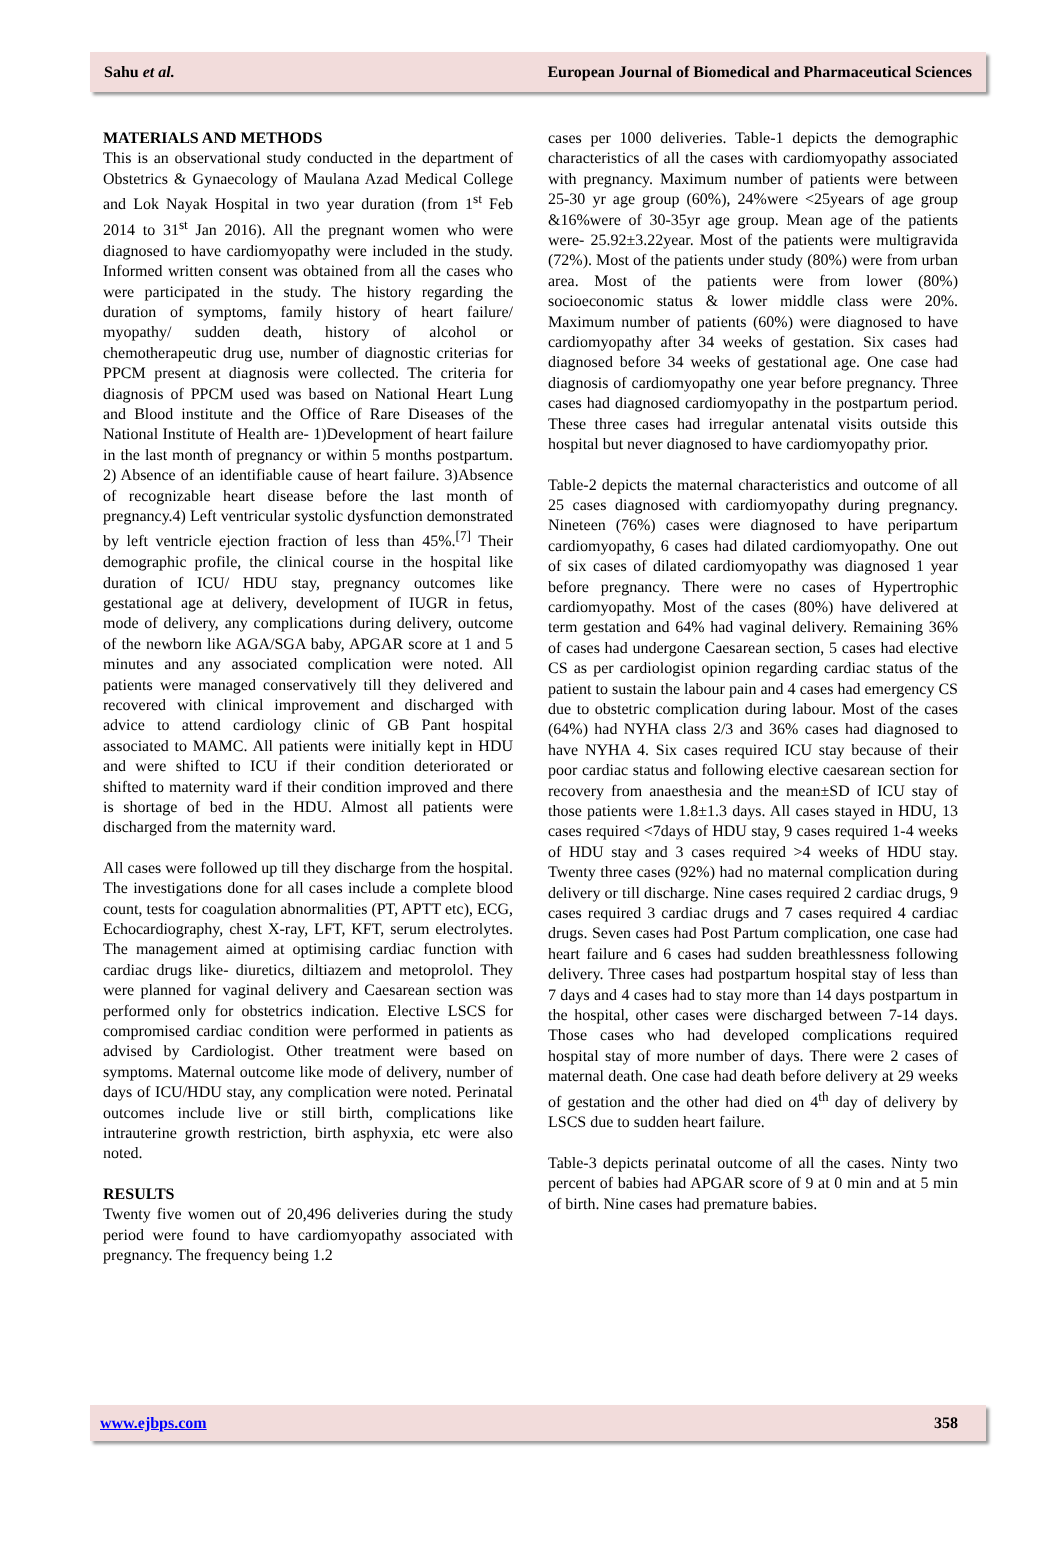Sahu et al. European Journal of Biomedical and Pharmaceutical Sciences
MATERIALS AND METHODS
This is an observational study conducted in the department of Obstetrics & Gynaecology of Maulana Azad Medical College and Lok Nayak Hospital in two year duration (from 1<sup>st</sup> Feb 2014 to 31<sup>st</sup> Jan 2016). All the pregnant women who were diagnosed to have cardiomyopathy were included in the study. Informed written consent was obtained from all the cases who were participated in the study. The history regarding the duration of symptoms, family history of heart failure/ myopathy/ sudden death, history of alcohol or chemotherapeutic drug use, number of diagnostic criterias for PPCM present at diagnosis were collected. The criteria for diagnosis of PPCM used was based on National Heart Lung and Blood institute and the Office of Rare Diseases of the National Institute of Health are- 1)Development of heart failure in the last month of pregnancy or within 5 months postpartum. 2) Absence of an identifiable cause of heart failure. 3)Absence of recognizable heart disease before the last month of pregnancy.4) Left ventricular systolic dysfunction demonstrated by left ventricle ejection fraction of less than 45%.<sup>[7]</sup> Their demographic profile, the clinical course in the hospital like duration of ICU/ HDU stay, pregnancy outcomes like gestational age at delivery, development of IUGR in fetus, mode of delivery, any complications during delivery, outcome of the newborn like AGA/SGA baby, APGAR score at 1 and 5 minutes and any associated complication were noted. All patients were managed conservatively till they delivered and recovered with clinical improvement and discharged with advice to attend cardiology clinic of GB Pant hospital associated to MAMC. All patients were initially kept in HDU and were shifted to ICU if their condition deteriorated or shifted to maternity ward if their condition improved and there is shortage of bed in the HDU. Almost all patients were discharged from the maternity ward.
All cases were followed up till they discharge from the hospital. The investigations done for all cases include a complete blood count, tests for coagulation abnormalities (PT, APTT etc), ECG, Echocardiography, chest X-ray, LFT, KFT, serum electrolytes. The management aimed at optimising cardiac function with cardiac drugs like- diuretics, diltiazem and metoprolol. They were planned for vaginal delivery and Caesarean section was performed only for obstetrics indication. Elective LSCS for compromised cardiac condition were performed in patients as advised by Cardiologist. Other treatment were based on symptoms. Maternal outcome like mode of delivery, number of days of ICU/HDU stay, any complication were noted. Perinatal outcomes include live or still birth, complications like intrauterine growth restriction, birth asphyxia, etc were also noted.
RESULTS
Twenty five women out of 20,496 deliveries during the study period were found to have cardiomyopathy associated with pregnancy. The frequency being 1.2
cases per 1000 deliveries. Table-1 depicts the demographic characteristics of all the cases with cardiomyopathy associated with pregnancy. Maximum number of patients were between 25-30 yr age group (60%), 24%were <25years of age group &16%were of 30-35yr age group. Mean age of the patients were- 25.92±3.22year. Most of the patients were multigravida (72%). Most of the patients under study (80%) were from urban area. Most of the patients were from lower (80%) socioeconomic status & lower middle class were 20%. Maximum number of patients (60%) were diagnosed to have cardiomyopathy after 34 weeks of gestation. Six cases had diagnosed before 34 weeks of gestational age. One case had diagnosis of cardiomyopathy one year before pregnancy. Three cases had diagnosed cardiomyopathy in the postpartum period. These three cases had irregular antenatal visits outside this hospital but never diagnosed to have cardiomyopathy prior.
Table-2 depicts the maternal characteristics and outcome of all 25 cases diagnosed with cardiomyopathy during pregnancy. Nineteen (76%) cases were diagnosed to have peripartum cardiomyopathy, 6 cases had dilated cardiomyopathy. One out of six cases of dilated cardiomyopathy was diagnosed 1 year before pregnancy. There were no cases of Hypertrophic cardiomyopathy. Most of the cases (80%) have delivered at term gestation and 64% had vaginal delivery. Remaining 36% of cases had undergone Caesarean section, 5 cases had elective CS as per cardiologist opinion regarding cardiac status of the patient to sustain the labour pain and 4 cases had emergency CS due to obstetric complication during labour. Most of the cases (64%) had NYHA class 2/3 and 36% cases had diagnosed to have NYHA 4. Six cases required ICU stay because of their poor cardiac status and following elective caesarean section for recovery from anaesthesia and the mean±SD of ICU stay of those patients were 1.8±1.3 days. All cases stayed in HDU, 13 cases required <7days of HDU stay, 9 cases required 1-4 weeks of HDU stay and 3 cases required >4 weeks of HDU stay. Twenty three cases (92%) had no maternal complication during delivery or till discharge. Nine cases required 2 cardiac drugs, 9 cases required 3 cardiac drugs and 7 cases required 4 cardiac drugs. Seven cases had Post Partum complication, one case had heart failure and 6 cases had sudden breathlessness following delivery. Three cases had postpartum hospital stay of less than 7 days and 4 cases had to stay more than 14 days postpartum in the hospital, other cases were discharged between 7-14 days. Those cases who had developed complications required hospital stay of more number of days. There were 2 cases of maternal death. One case had death before delivery at 29 weeks of gestation and the other had died on 4<sup>th</sup> day of delivery by LSCS due to sudden heart failure.
Table-3 depicts perinatal outcome of all the cases. Ninty two percent of babies had APGAR score of 9 at 0 min and at 5 min of birth. Nine cases had premature babies.
www.ejbps.com 358